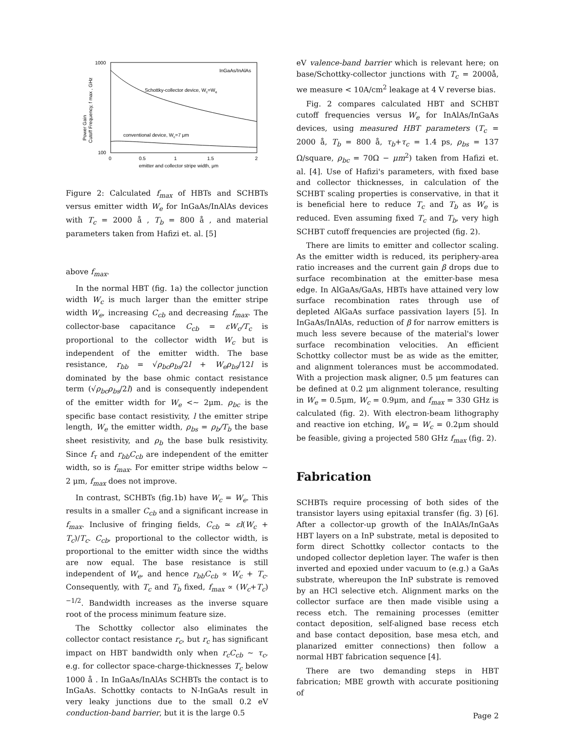1000
100
0
0.5
1
1.5
2
emitter and collector stripe width, μm
InGaAs/InAlAs
Schottky-collector device, Wc=We
conventional device, Wc=7 μm
Power Gain
Cutoff Frequency, f max , GHz
Figure 2: Calculated f<sub>max</sub> of HBTs and SCHBTs versus emitter width W<sub>e</sub> for InGaAs/InAlAs devices with T<sub>c</sub> = 2000 å , T<sub>b</sub> = 800 å , and material parameters taken from Hafizi et. al. [5]
above f<sub>max</sub>.
In the normal HBT (fig. 1a) the collector junction width W<sub>c</sub> is much larger than the emitter stripe width W<sub>e</sub>, increasing C<sub>cb</sub> and decreasing f<sub>max</sub>. The collector-base capacitance C<sub>cb</sub> = εW<sub>c</sub>/T<sub>c</sub> is proportional to the collector width W<sub>c</sub> but is independent of the emitter width. The base resistance, r<sub>bb</sub> = √ρ<sub>bc</sub>ρ<sub>bs</sub>/2l + W<sub>e</sub>ρ<sub>bs</sub>/12l is dominated by the base ohmic contact resistance term (√ρ<sub>bc</sub>ρ<sub>bs</sub>/2l) and is consequently independent of the emitter width for W<sub>e</sub> <∼ 2μm. ρ<sub>bc</sub> is the specific base contact resistivity, l the emitter stripe length, W<sub>e</sub> the emitter width, ρ<sub>bs</sub> = ρ<sub>b</sub>/T<sub>b</sub> the base sheet resistivity, and ρ<sub>b</sub> the base bulk resistivity. Since f<sub>τ</sub> and r<sub>bb</sub>C<sub>cb</sub> are independent of the emitter width, so is f<sub>max</sub>. For emitter stripe widths below ∼ 2 μm, f<sub>max</sub> does not improve.
In contrast, SCHBTs (fig.1b) have W<sub>c</sub> = W<sub>e</sub>. This results in a smaller C<sub>cb</sub> and a significant increase in f<sub>max</sub>. Inclusive of fringing fields, C<sub>cb</sub> ≃ εl(W<sub>c</sub> + T<sub>c</sub>)/T<sub>c</sub>. C<sub>cb</sub>, proportional to the collector width, is proportional to the emitter width since the widths are now equal. The base resistance is still independent of W<sub>e</sub>, and hence r<sub>bb</sub>C<sub>cb</sub> ∝ W<sub>c</sub> + T<sub>c</sub>. Consequently, with T<sub>c</sub> and T<sub>b</sub> fixed, f<sub>max</sub> ∝ (W<sub>c</sub>+T<sub>c</sub>)<sup>−1/2</sup>. Bandwidth increases as the inverse square root of the process minimum feature size.
The Schottky collector also eliminates the collector contact resistance r<sub>c</sub>, but r<sub>c</sub> has significant impact on HBT bandwidth only when r<sub>c</sub>C<sub>cb</sub> ∼ τ<sub>c</sub>, e.g. for collector space-charge-thicknesses T<sub>c</sub> below 1000 å . In InGaAs/InAlAs SCHBTs the contact is to InGaAs. Schottky contacts to N-InGaAs result in very leaky junctions due to the small 0.2 eV conduction-band barrier, but it is the large 0.5
eV valence-band barrier which is relevant here; on base/Schottky-collector junctions with T<sub>c</sub> = 2000å, we measure < 10A/cm<sup>2</sup> leakage at 4 V reverse bias.
Fig. 2 compares calculated HBT and SCHBT cutoff frequencies versus W<sub>e</sub> for InAlAs/InGaAs devices, using measured HBT parameters (T<sub>c</sub> = 2000 å, T<sub>b</sub> = 800 å, τ<sub>b</sub>+τ<sub>c</sub> = 1.4 ps, ρ<sub>bs</sub> = 137 Ω/square, ρ<sub>bc</sub> = 70Ω − μm<sup>2</sup>) taken from Hafizi et. al. [4]. Use of Hafizi's parameters, with fixed base and collector thicknesses, in calculation of the SCHBT scaling properties is conservative, in that it is beneficial here to reduce T<sub>c</sub> and T<sub>b</sub> as W<sub>e</sub> is reduced. Even assuming fixed T<sub>c</sub> and T<sub>b</sub>, very high SCHBT cutoff frequencies are projected (fig. 2).
There are limits to emitter and collector scaling. As the emitter width is reduced, its periphery-area ratio increases and the current gain β drops due to surface recombination at the emitter-base mesa edge. In AlGaAs/GaAs, HBTs have attained very low surface recombination rates through use of depleted AlGaAs surface passivation layers [5]. In InGaAs/InAlAs, reduction of β for narrow emitters is much less severe because of the material's lower surface recombination velocities. An efficient Schottky collector must be as wide as the emitter, and alignment tolerances must be accommodated. With a projection mask aligner, 0.5 μm features can be defined at 0.2 μm alignment tolerance, resulting in W<sub>e</sub> = 0.5μm, W<sub>c</sub> = 0.9μm, and f<sub>max</sub> = 330 GHz is calculated (fig. 2). With electron-beam lithography and reactive ion etching, W<sub>e</sub> = W<sub>c</sub> = 0.2μm should be feasible, giving a projected 580 GHz f<sub>max</sub> (fig. 2).
Fabrication
SCHBTs require processing of both sides of the transistor layers using epitaxial transfer (fig. 3) [6]. After a collector-up growth of the InAlAs/InGaAs HBT layers on a InP substrate, metal is deposited to form direct Schottky collector contacts to the undoped collector depletion layer. The wafer is then inverted and epoxied under vacuum to (e.g.) a GaAs substrate, whereupon the InP substrate is removed by an HCl selective etch. Alignment marks on the collector surface are then made visible using a recess etch. The remaining processes (emitter contact deposition, self-aligned base recess etch and base contact deposition, base mesa etch, and planarized emitter connections) then follow a normal HBT fabrication sequence [4].
There are two demanding steps in HBT fabrication; MBE growth with accurate positioning of
Page 2